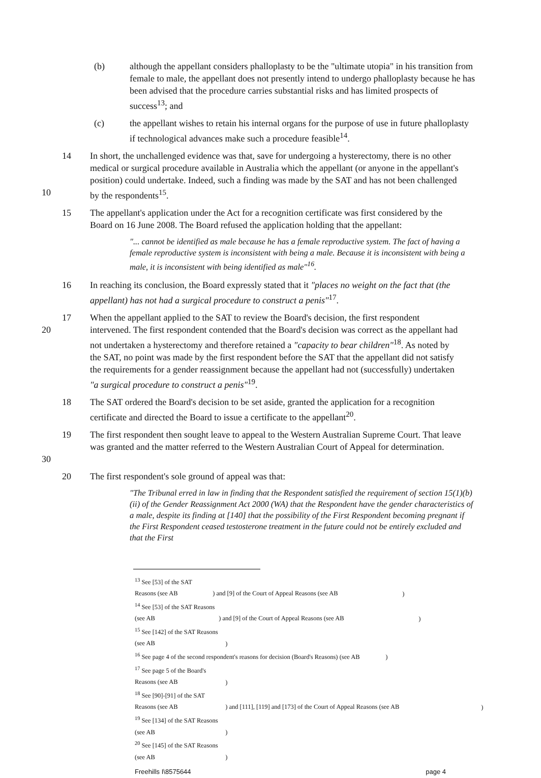(b) although the appellant considers phalloplasty to be the "ultimate utopia" in his transition from female to male, the appellant does not presently intend to undergo phalloplasty because he has been advised that the procedure carries substantial risks and has limited prospects of success<sup>13</sup>; and
(c) the appellant wishes to retain his internal organs for the purpose of use in future phalloplasty if technological advances make such a procedure feasible<sup>14</sup>.
10 14 In short, the unchallenged evidence was that, save for undergoing a hysterectomy, there is no other medical or surgical procedure available in Australia which the appellant (or anyone in the appellant's position) could undertake. Indeed, such a finding was made by the SAT and has not been challenged by the respondents<sup>15</sup>.
15 The appellant's application under the Act for a recognition certificate was first considered by the Board on 16 June 2008. The Board refused the application holding that the appellant:
"... cannot be identified as male because he has a female reproductive system. The fact of having a female reproductive system is inconsistent with being a male. Because it is inconsistent with being a male, it is inconsistent with being identified as male"<sup>16</sup>.
16 In reaching its conclusion, the Board expressly stated that it "places no weight on the fact that (the appellant) has not had a surgical procedure to construct a penis"<sup>17</sup>.
20 17 When the appellant applied to the SAT to review the Board's decision, the first respondent intervened. The first respondent contended that the Board's decision was correct as the appellant had not undertaken a hysterectomy and therefore retained a "capacity to bear children"<sup>18</sup>. As noted by the SAT, no point was made by the first respondent before the SAT that the appellant did not satisfy the requirements for a gender reassignment because the appellant had not (successfully) undertaken "a surgical procedure to construct a penis"<sup>19</sup>.
18 The SAT ordered the Board's decision to be set aside, granted the application for a recognition certificate and directed the Board to issue a certificate to the appellant<sup>20</sup>.
30 19 The first respondent then sought leave to appeal to the Western Australian Supreme Court. That leave was granted and the matter referred to the Western Australian Court of Appeal for determination.
20 The first respondent's sole ground of appeal was that:
"The Tribunal erred in law in finding that the Respondent satisfied the requirement of section 15(1)(b)(ii) of the Gender Reassignment Act 2000 (WA) that the Respondent have the gender characteristics of a male, despite its finding at [140] that the possibility of the First Respondent becoming pregnant if the First Respondent ceased testosterone treatment in the future could not be entirely excluded and that the First
<sup>13</sup> See [53] of the SAT Reasons (see AB ) and [9] of the Court of Appeal Reasons (see AB )
<sup>14</sup> See [53] of the SAT Reasons (see AB ) and [9] of the Court of Appeal Reasons (see AB )
<sup>15</sup> See [142] of the SAT Reasons (see AB )
<sup>16</sup> See page 4 of the second respondent's reasons for decision (Board's Reasons) (see AB )
<sup>17</sup> See page 5 of the Board's Reasons (see AB )
<sup>18</sup> See [90]-[91] of the SAT Reasons (see AB ) and [111], [119] and [173] of the Court of Appeal Reasons (see AB )
<sup>19</sup> See [134] of the SAT Reasons (see AB )
<sup>20</sup> See [145] of the SAT Reasons (see AB )
Freehills I\8575644 page 4